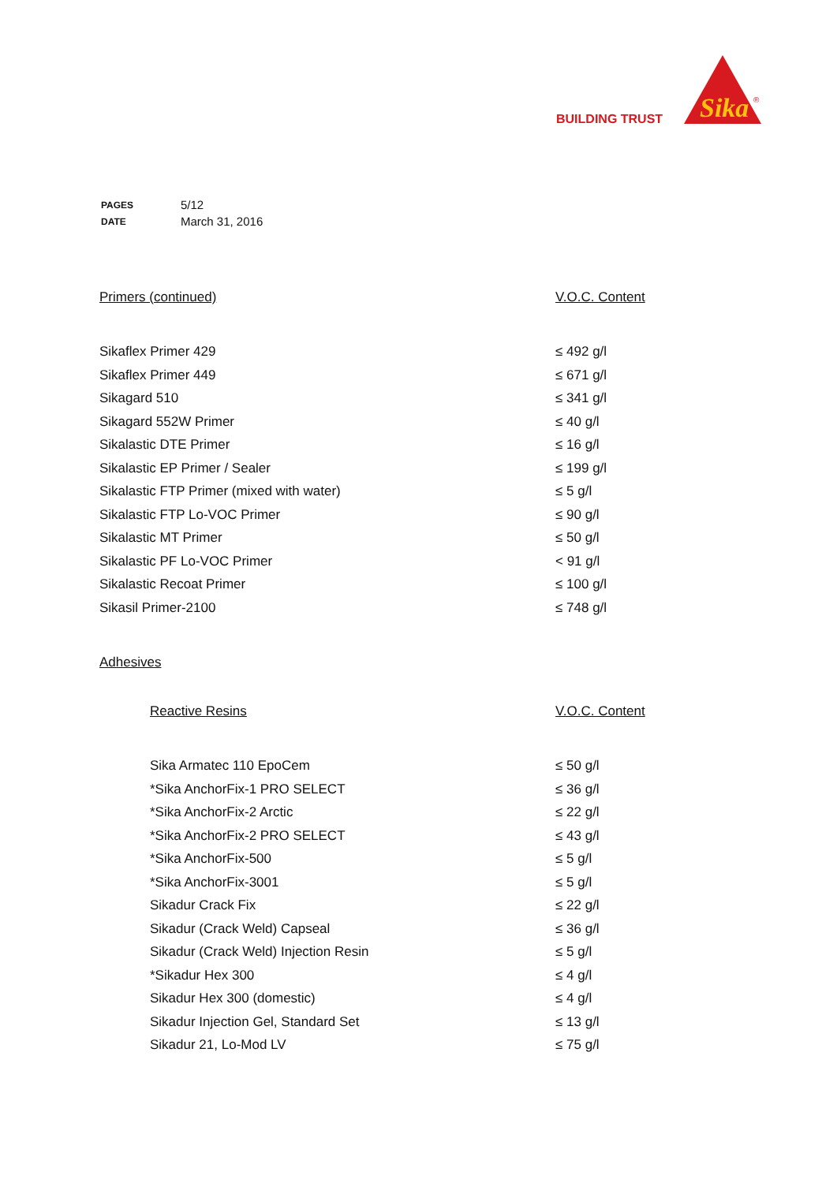BUILDING TRUST
Sika
®
| PAGES | 5/12 |
| DATE | March 31, 2016 |
| Primers (continued) | V.O.C. Content |
| Sikaflex Primer 429 | ≤ 492 g/l |
| Sikaflex Primer 449 | ≤ 671 g/l |
| Sikagard 510 | ≤ 341 g/l |
| Sikagard 552W Primer | ≤ 40 g/l |
| Sikalastic DTE Primer | ≤ 16 g/l |
| Sikalastic EP Primer / Sealer | ≤ 199 g/l |
| Sikalastic FTP Primer (mixed with water) | ≤ 5 g/l |
| Sikalastic FTP Lo-VOC Primer | ≤ 90 g/l |
| Sikalastic MT Primer | ≤ 50 g/l |
| Sikalastic PF Lo-VOC Primer | < 91 g/l |
| Sikalastic Recoat Primer | ≤ 100 g/l |
| Sikasil Primer-2100 | ≤ 748 g/l |
Adhesives
| Reactive Resins | V.O.C. Content |
| Sika Armatec 110 EpoCem | ≤ 50 g/l |
| *Sika AnchorFix-1 PRO SELECT | ≤ 36 g/l |
| *Sika AnchorFix-2 Arctic | ≤ 22 g/l |
| *Sika AnchorFix-2 PRO SELECT | ≤ 43 g/l |
| *Sika AnchorFix-500 | ≤ 5 g/l |
| *Sika AnchorFix-3001 | ≤ 5 g/l |
| Sikadur Crack Fix | ≤ 22 g/l |
| Sikadur (Crack Weld) Capseal | ≤ 36 g/l |
| Sikadur (Crack Weld) Injection Resin | ≤ 5 g/l |
| *Sikadur Hex 300 | ≤ 4 g/l |
| Sikadur Hex 300 (domestic) | ≤ 4 g/l |
| Sikadur Injection Gel, Standard Set | ≤ 13 g/l |
| Sikadur 21, Lo-Mod LV | ≤ 75 g/l |